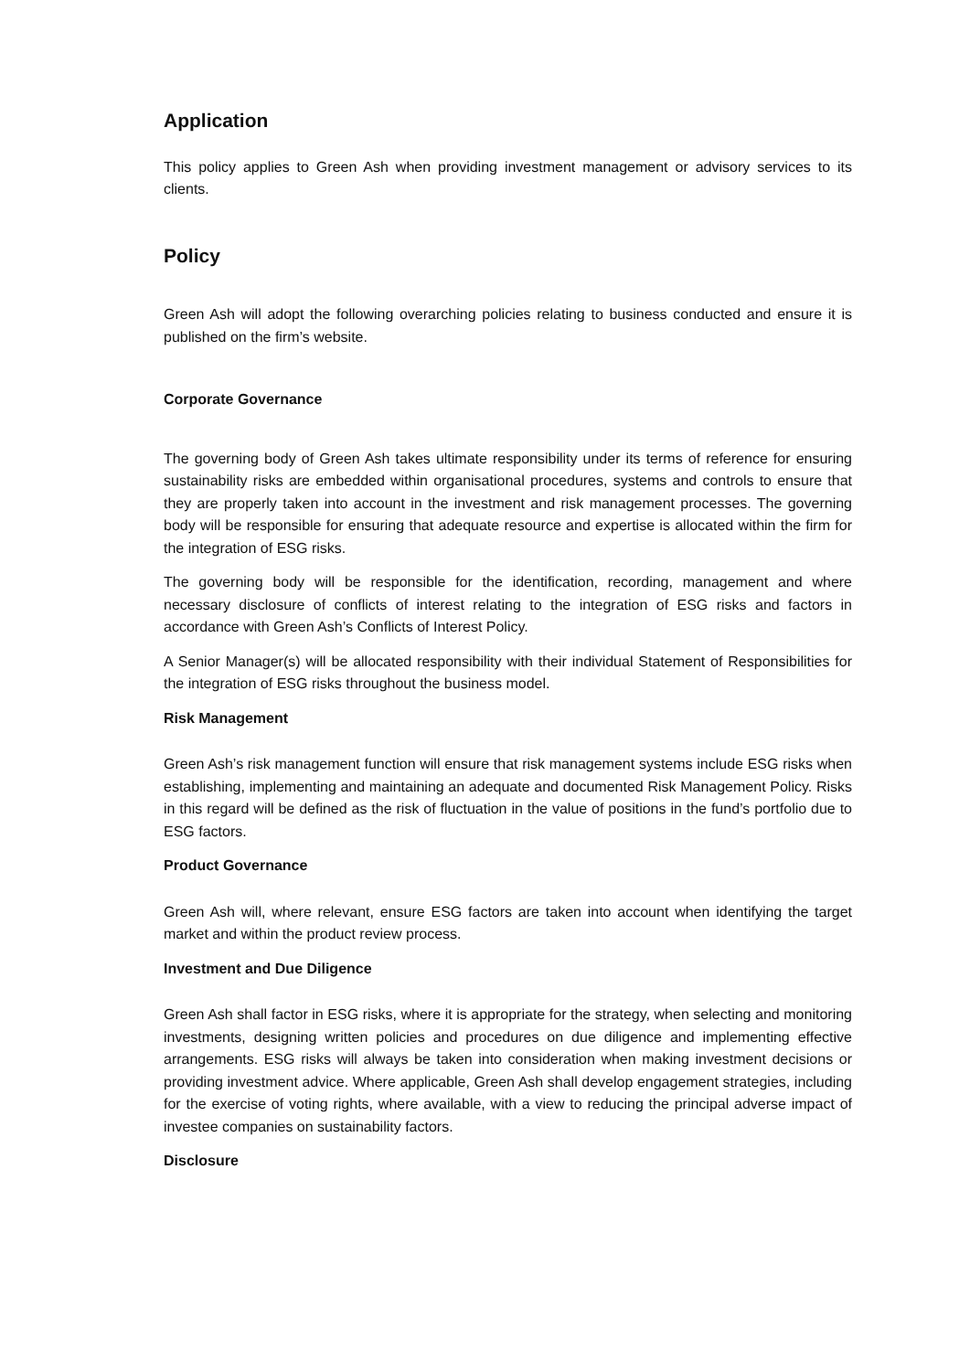Application
This policy applies to Green Ash when providing investment management or advisory services to its clients.
Policy
Green Ash will adopt the following overarching policies relating to business conducted and ensure it is published on the firm’s website.
Corporate Governance
The governing body of Green Ash takes ultimate responsibility under its terms of reference for ensuring sustainability risks are embedded within organisational procedures, systems and controls to ensure that they are properly taken into account in the investment and risk management processes. The governing body will be responsible for ensuring that adequate resource and expertise is allocated within the firm for the integration of ESG risks.
The governing body will be responsible for the identification, recording, management and where necessary disclosure of conflicts of interest relating to the integration of ESG risks and factors in accordance with Green Ash’s Conflicts of Interest Policy.
A Senior Manager(s) will be allocated responsibility with their individual Statement of Responsibilities for the integration of ESG risks throughout the business model.
Risk Management
Green Ash’s risk management function will ensure that risk management systems include ESG risks when establishing, implementing and maintaining an adequate and documented Risk Management Policy. Risks in this regard will be defined as the risk of fluctuation in the value of positions in the fund’s portfolio due to ESG factors.
Product Governance
Green Ash will, where relevant, ensure ESG factors are taken into account when identifying the target market and within the product review process.
Investment and Due Diligence
Green Ash shall factor in ESG risks, where it is appropriate for the strategy, when selecting and monitoring investments, designing written policies and procedures on due diligence and implementing effective arrangements. ESG risks will always be taken into consideration when making investment decisions or providing investment advice. Where applicable, Green Ash shall develop engagement strategies, including for the exercise of voting rights, where available, with a view to reducing the principal adverse impact of investee companies on sustainability factors.
Disclosure